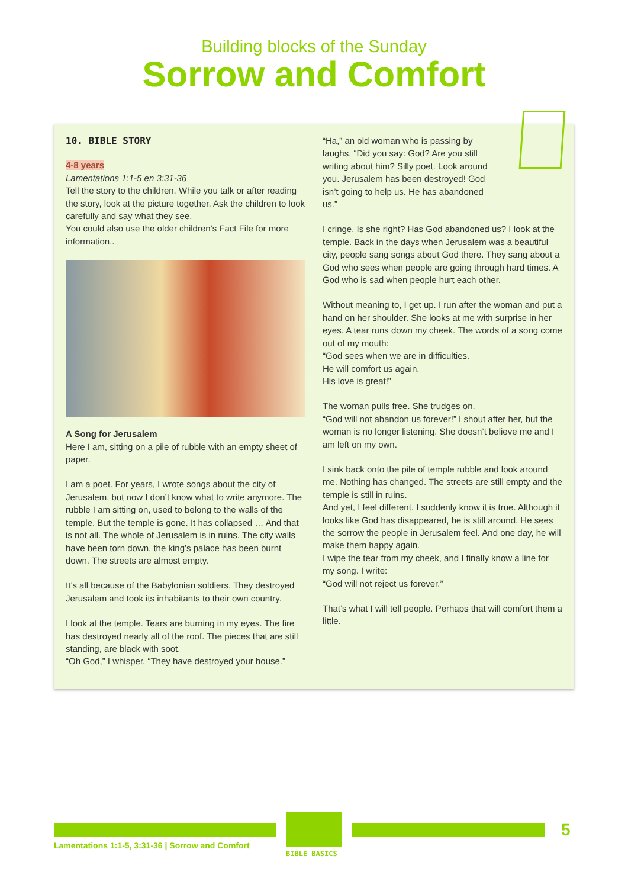Building blocks of the Sunday
Sorrow and Comfort
10. BIBLE STORY
4-8 years
Lamentations 1:1-5 en 3:31-36
Tell the story to the children. While you talk or after reading the story, look at the picture together. Ask the children to look carefully and say what they see.
You could also use the older children’s Fact File for more information..
A Song for Jerusalem
Here I am, sitting on a pile of rubble with an empty sheet of paper.
I am a poet. For years, I wrote songs about the city of Jerusalem, but now I don’t know what to write anymore. The rubble I am sitting on, used to belong to the walls of the temple. But the temple is gone. It has collapsed … And that is not all. The whole of Jerusalem is in ruins. The city walls have been torn down, the king’s palace has been burnt down. The streets are almost empty.
It’s all because of the Babylonian soldiers. They destroyed Jerusalem and took its inhabitants to their own country.
I look at the temple. Tears are burning in my eyes. The fire has destroyed nearly all of the roof. The pieces that are still standing, are black with soot.
“Oh God,” I whisper. “They have destroyed your house.”
“Ha,” an old woman who is passing by laughs. “Did you say: God? Are you still writing about him? Silly poet. Look around you. Jerusalem has been destroyed! God isn’t going to help us. He has abandoned us.”
I cringe. Is she right? Has God abandoned us? I look at the temple. Back in the days when Jerusalem was a beautiful city, people sang songs about God there. They sang about a God who sees when people are going through hard times. A God who is sad when people hurt each other.
Without meaning to, I get up. I run after the woman and put a hand on her shoulder. She looks at me with surprise in her eyes. A tear runs down my cheek. The words of a song come out of my mouth:
“God sees when we are in difficulties.
He will comfort us again.
His love is great!”
The woman pulls free. She trudges on.
“God will not abandon us forever!” I shout after her, but the woman is no longer listening. She doesn’t believe me and I am left on my own.
I sink back onto the pile of temple rubble and look around me. Nothing has changed. The streets are still empty and the temple is still in ruins.
And yet, I feel different. I suddenly know it is true. Although it looks like God has disappeared, he is still around. He sees the sorrow the people in Jerusalem feel. And one day, he will make them happy again.
I wipe the tear from my cheek, and I finally know a line for my song. I write:
“God will not reject us forever.”
That’s what I will tell people. Perhaps that will comfort them a little.
Lamentations 1:1-5, 3:31-36 | Sorrow and Comfort
BIBLE BASICS
5